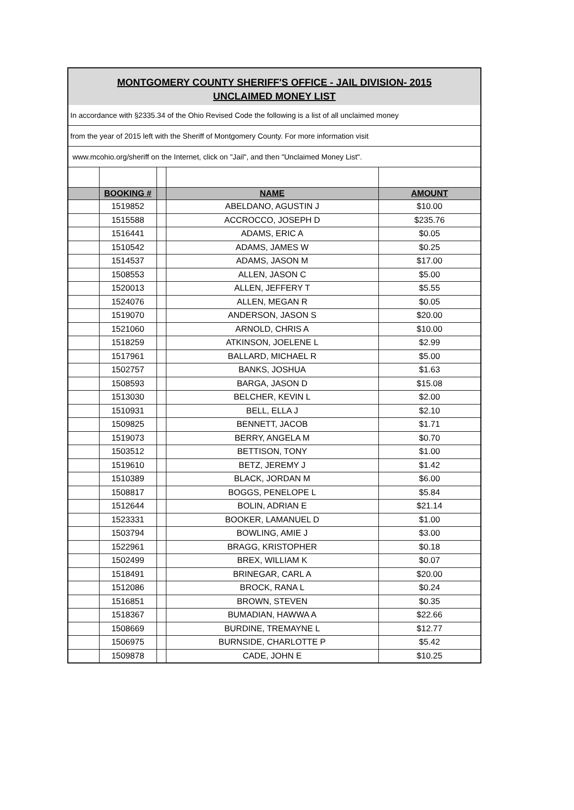MONTGOMERY COUNTY SHERIFF'S OFFICE - JAIL DIVISION- 2015
UNCLAIMED MONEY LIST
In accordance with §2335.34 of the Ohio Revised Code the following is a list of all unclaimed money
from the year of 2015 left with the Sheriff of Montgomery County. For more information visit
www.mcohio.org/sheriff on the Internet, click on "Jail", and then "Unclaimed Money List".
| | BOOKING # | | NAME | AMOUNT |
| --- | --- | --- | --- | --- |
| | 1519852 | | ABELDANO, AGUSTIN J | $10.00 |
| | 1515588 | | ACCROCCO, JOSEPH D | $235.76 |
| | 1516441 | | ADAMS, ERIC A | $0.05 |
| | 1510542 | | ADAMS, JAMES W | $0.25 |
| | 1514537 | | ADAMS, JASON M | $17.00 |
| | 1508553 | | ALLEN, JASON C | $5.00 |
| | 1520013 | | ALLEN, JEFFERY T | $5.55 |
| | 1524076 | | ALLEN, MEGAN R | $0.05 |
| | 1519070 | | ANDERSON, JASON S | $20.00 |
| | 1521060 | | ARNOLD, CHRIS A | $10.00 |
| | 1518259 | | ATKINSON, JOELENE L | $2.99 |
| | 1517961 | | BALLARD, MICHAEL R | $5.00 |
| | 1502757 | | BANKS, JOSHUA | $1.63 |
| | 1508593 | | BARGA, JASON D | $15.08 |
| | 1513030 | | BELCHER, KEVIN L | $2.00 |
| | 1510931 | | BELL, ELLA J | $2.10 |
| | 1509825 | | BENNETT, JACOB | $1.71 |
| | 1519073 | | BERRY, ANGELA M | $0.70 |
| | 1503512 | | BETTISON, TONY | $1.00 |
| | 1519610 | | BETZ, JEREMY J | $1.42 |
| | 1510389 | | BLACK, JORDAN M | $6.00 |
| | 1508817 | | BOGGS, PENELOPE L | $5.84 |
| | 1512644 | | BOLIN, ADRIAN E | $21.14 |
| | 1523331 | | BOOKER, LAMANUEL D | $1.00 |
| | 1503794 | | BOWLING, AMIE J | $3.00 |
| | 1522961 | | BRAGG, KRISTOPHER | $0.18 |
| | 1502499 | | BREX, WILLIAM K | $0.07 |
| | 1518491 | | BRINEGAR, CARL A | $20.00 |
| | 1512086 | | BROCK, RANA L | $0.24 |
| | 1516851 | | BROWN, STEVEN | $0.35 |
| | 1518367 | | BUMADIAN, HAWWA A | $22.66 |
| | 1508669 | | BURDINE, TREMAYNE L | $12.77 |
| | 1506975 | | BURNSIDE, CHARLOTTE P | $5.42 |
| | 1509878 | | CADE, JOHN E | $10.25 |